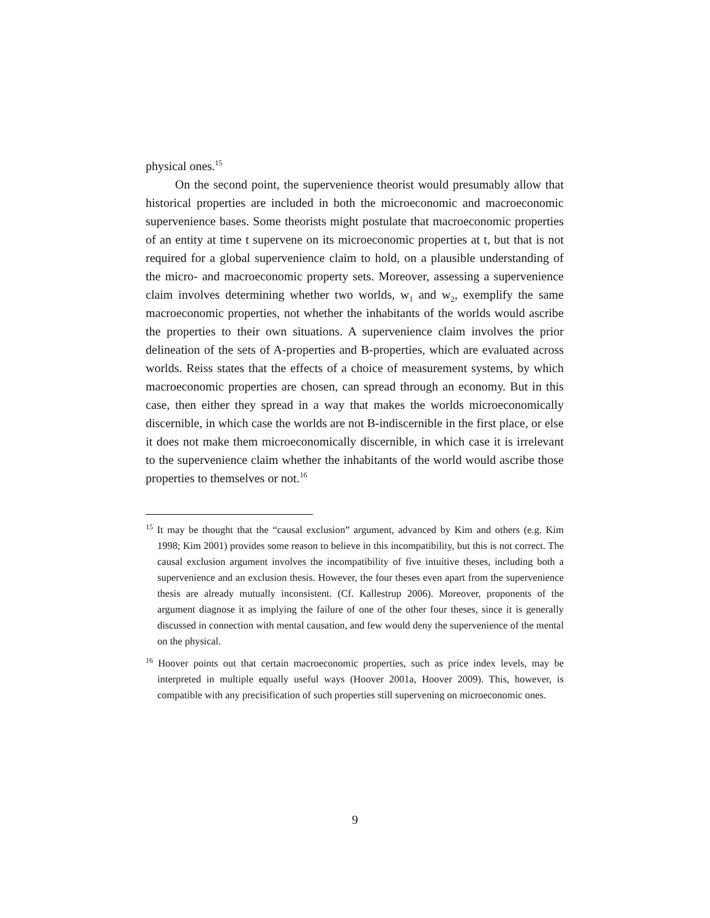physical ones.<sup>15</sup>
On the second point, the supervenience theorist would presumably allow that historical properties are included in both the microeconomic and macroeconomic supervenience bases. Some theorists might postulate that macroeconomic properties of an entity at time t supervene on its microeconomic properties at t, but that is not required for a global supervenience claim to hold, on a plausible understanding of the micro- and macroeconomic property sets. Moreover, assessing a supervenience claim involves determining whether two worlds, w<sub>1</sub> and w<sub>2</sub>, exemplify the same macroeconomic properties, not whether the inhabitants of the worlds would ascribe the properties to their own situations. A supervenience claim involves the prior delineation of the sets of A-properties and B-properties, which are evaluated across worlds. Reiss states that the effects of a choice of measurement systems, by which macroeconomic properties are chosen, can spread through an economy. But in this case, then either they spread in a way that makes the worlds microeconomically discernible, in which case the worlds are not B-indiscernible in the first place, or else it does not make them microeconomically discernible, in which case it is irrelevant to the supervenience claim whether the inhabitants of the world would ascribe those properties to themselves or not.<sup>16</sup>
<sup>15</sup> It may be thought that the “causal exclusion” argument, advanced by Kim and others (e.g. Kim 1998; Kim 2001) provides some reason to believe in this incompatibility, but this is not correct. The causal exclusion argument involves the incompatibility of five intuitive theses, including both a supervenience and an exclusion thesis. However, the four theses even apart from the supervenience thesis are already mutually inconsistent. (Cf. Kallestrup 2006). Moreover, proponents of the argument diagnose it as implying the failure of one of the other four theses, since it is generally discussed in connection with mental causation, and few would deny the supervenience of the mental on the physical.
<sup>16</sup> Hoover points out that certain macroeconomic properties, such as price index levels, may be interpreted in multiple equally useful ways (Hoover 2001a, Hoover 2009). This, however, is compatible with any precisification of such properties still supervening on microeconomic ones.
9